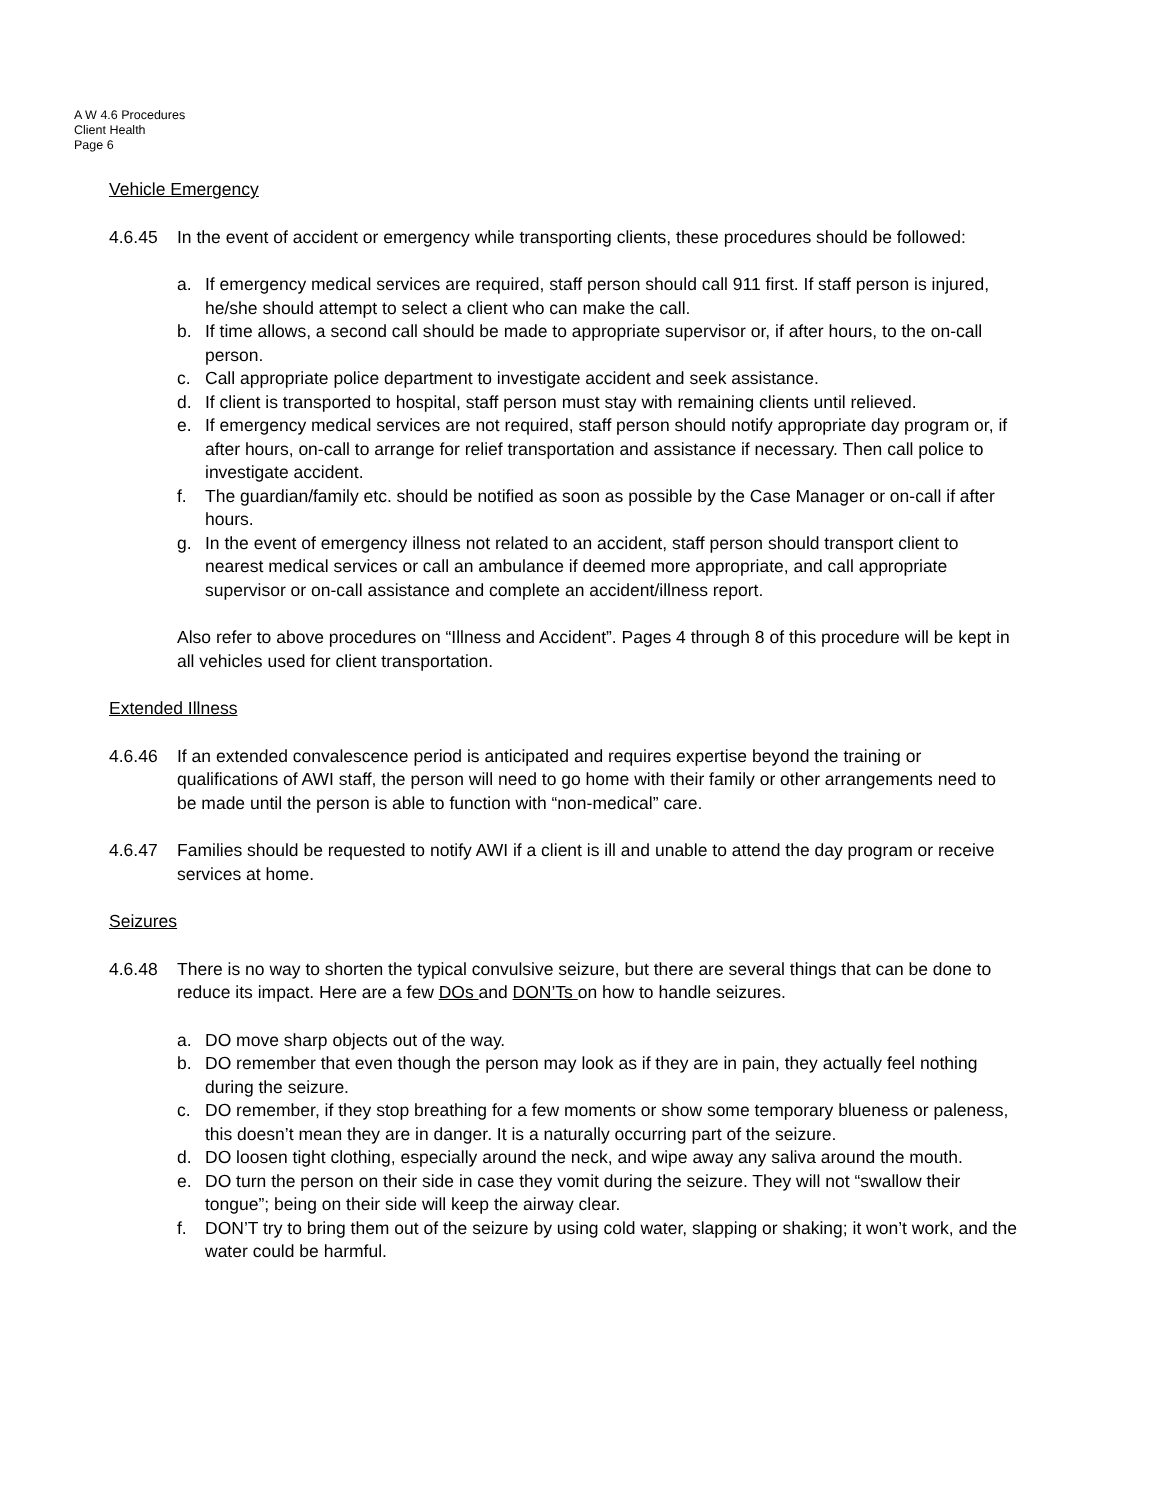A W 4.6 Procedures
Client Health
Page 6
Vehicle Emergency
4.6.45 In the event of accident or emergency while transporting clients, these procedures should be followed:
a. If emergency medical services are required, staff person should call 911 first. If staff person is injured, he/she should attempt to select a client who can make the call.
b. If time allows, a second call should be made to appropriate supervisor or, if after hours, to the on-call person.
c. Call appropriate police department to investigate accident and seek assistance.
d. If client is transported to hospital, staff person must stay with remaining clients until relieved.
e. If emergency medical services are not required, staff person should notify appropriate day program or, if after hours, on-call to arrange for relief transportation and assistance if necessary. Then call police to investigate accident.
f. The guardian/family etc. should be notified as soon as possible by the Case Manager or on-call if after hours.
g. In the event of emergency illness not related to an accident, staff person should transport client to nearest medical services or call an ambulance if deemed more appropriate, and call appropriate supervisor or on-call assistance and complete an accident/illness report.
Also refer to above procedures on “Illness and Accident”. Pages 4 through 8 of this procedure will be kept in all vehicles used for client transportation.
Extended Illness
4.6.46 If an extended convalescence period is anticipated and requires expertise beyond the training or qualifications of AWI staff, the person will need to go home with their family or other arrangements need to be made until the person is able to function with “non-medical” care.
4.6.47 Families should be requested to notify AWI if a client is ill and unable to attend the day program or receive services at home.
Seizures
4.6.48 There is no way to shorten the typical convulsive seizure, but there are several things that can be done to reduce its impact. Here are a few DOs and DON’Ts on how to handle seizures.
a. DO move sharp objects out of the way.
b. DO remember that even though the person may look as if they are in pain, they actually feel nothing during the seizure.
c. DO remember, if they stop breathing for a few moments or show some temporary blueness or paleness, this doesn’t mean they are in danger. It is a naturally occurring part of the seizure.
d. DO loosen tight clothing, especially around the neck, and wipe away any saliva around the mouth.
e. DO turn the person on their side in case they vomit during the seizure. They will not “swallow their tongue”; being on their side will keep the airway clear.
f. DON’T try to bring them out of the seizure by using cold water, slapping or shaking; it won’t work, and the water could be harmful.